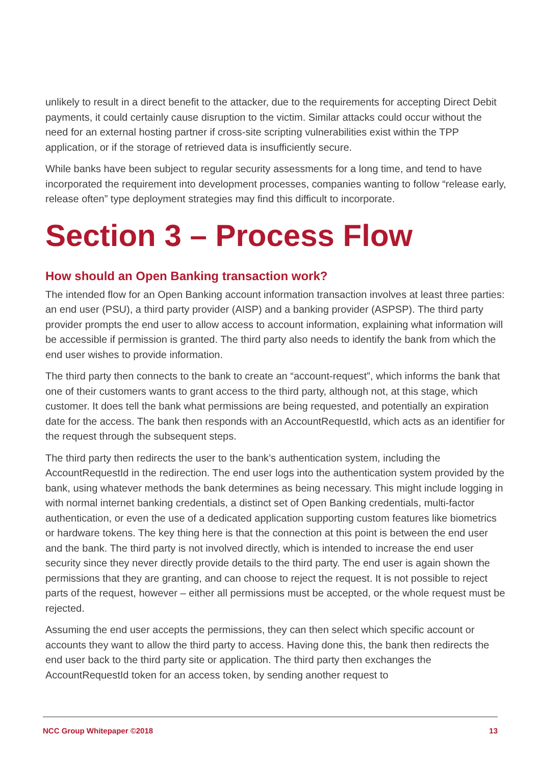unlikely to result in a direct benefit to the attacker, due to the requirements for accepting Direct Debit payments, it could certainly cause disruption to the victim. Similar attacks could occur without the need for an external hosting partner if cross-site scripting vulnerabilities exist within the TPP application, or if the storage of retrieved data is insufficiently secure.
While banks have been subject to regular security assessments for a long time, and tend to have incorporated the requirement into development processes, companies wanting to follow “release early, release often” type deployment strategies may find this difficult to incorporate.
Section 3 – Process Flow
How should an Open Banking transaction work?
The intended flow for an Open Banking account information transaction involves at least three parties: an end user (PSU), a third party provider (AISP) and a banking provider (ASPSP). The third party provider prompts the end user to allow access to account information, explaining what information will be accessible if permission is granted. The third party also needs to identify the bank from which the end user wishes to provide information.
The third party then connects to the bank to create an “account-request”, which informs the bank that one of their customers wants to grant access to the third party, although not, at this stage, which customer. It does tell the bank what permissions are being requested, and potentially an expiration date for the access. The bank then responds with an AccountRequestId, which acts as an identifier for the request through the subsequent steps.
The third party then redirects the user to the bank’s authentication system, including the AccountRequestId in the redirection. The end user logs into the authentication system provided by the bank, using whatever methods the bank determines as being necessary. This might include logging in with normal internet banking credentials, a distinct set of Open Banking credentials, multi-factor authentication, or even the use of a dedicated application supporting custom features like biometrics or hardware tokens. The key thing here is that the connection at this point is between the end user and the bank. The third party is not involved directly, which is intended to increase the end user security since they never directly provide details to the third party. The end user is again shown the permissions that they are granting, and can choose to reject the request. It is not possible to reject parts of the request, however – either all permissions must be accepted, or the whole request must be rejected.
Assuming the end user accepts the permissions, they can then select which specific account or accounts they want to allow the third party to access. Having done this, the bank then redirects the end user back to the third party site or application. The third party then exchanges the AccountRequestId token for an access token, by sending another request to
NCC Group Whitepaper ©2018 13